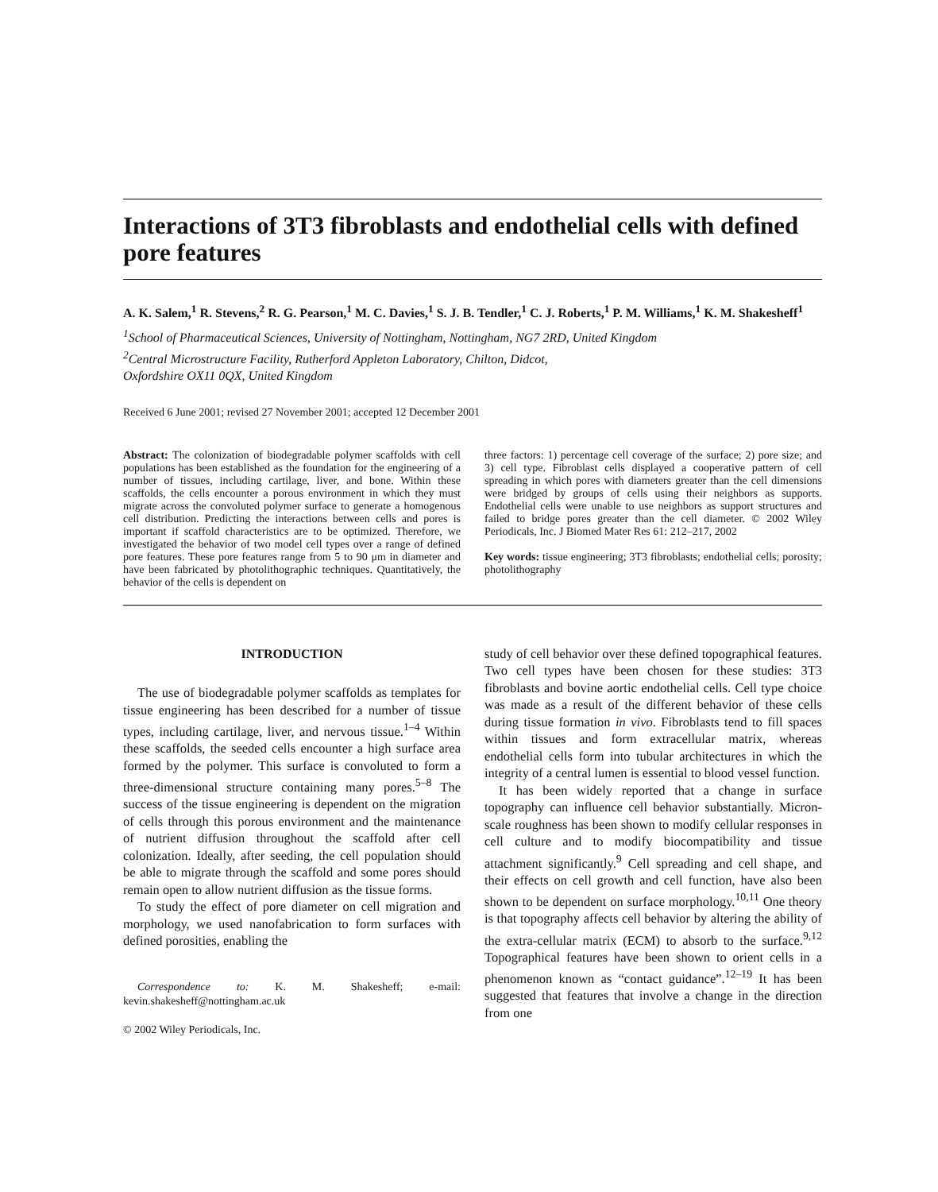Interactions of 3T3 fibroblasts and endothelial cells with defined pore features
A. K. Salem,<sup>1</sup> R. Stevens,<sup>2</sup> R. G. Pearson,<sup>1</sup> M. C. Davies,<sup>1</sup> S. J. B. Tendler,<sup>1</sup> C. J. Roberts,<sup>1</sup> P. M. Williams,<sup>1</sup> K. M. Shakesheff<sup>1</sup>
<sup>1</sup> School of Pharmaceutical Sciences, University of Nottingham, Nottingham, NG7 2RD, United Kingdom
<sup>2</sup> Central Microstructure Facility, Rutherford Appleton Laboratory, Chilton, Didcot,
Oxfordshire OX11 0QX, United Kingdom
Received 6 June 2001; revised 27 November 2001; accepted 12 December 2001
Abstract: The colonization of biodegradable polymer scaffolds with cell populations has been established as the foundation for the engineering of a number of tissues, including cartilage, liver, and bone. Within these scaffolds, the cells encounter a porous environment in which they must migrate across the convoluted polymer surface to generate a homogenous cell distribution. Predicting the interactions between cells and pores is important if scaffold characteristics are to be optimized. Therefore, we investigated the behavior of two model cell types over a range of defined pore features. These pore features range from 5 to 90 μm in diameter and have been fabricated by photolithographic techniques. Quantitatively, the behavior of the cells is dependent on
three factors: 1) percentage cell coverage of the surface; 2) pore size; and 3) cell type. Fibroblast cells displayed a cooperative pattern of cell spreading in which pores with diameters greater than the cell dimensions were bridged by groups of cells using their neighbors as supports. Endothelial cells were unable to use neighbors as support structures and failed to bridge pores greater than the cell diameter. © 2002 Wiley Periodicals, Inc. J Biomed Mater Res 61: 212–217, 2002
Key words: tissue engineering; 3T3 fibroblasts; endothelial cells; porosity; photolithography
INTRODUCTION
The use of biodegradable polymer scaffolds as templates for tissue engineering has been described for a number of tissue types, including cartilage, liver, and nervous tissue.<sup>1–4</sup> Within these scaffolds, the seeded cells encounter a high surface area formed by the polymer. This surface is convoluted to form a three-dimensional structure containing many pores.<sup>5–8</sup> The success of the tissue engineering is dependent on the migration of cells through this porous environment and the maintenance of nutrient diffusion throughout the scaffold after cell colonization. Ideally, after seeding, the cell population should be able to migrate through the scaffold and some pores should remain open to allow nutrient diffusion as the tissue forms.
To study the effect of pore diameter on cell migration and morphology, we used nanofabrication to form surfaces with defined porosities, enabling the
Correspondence to: K. M. Shakesheff; e-mail: kevin.shakesheff@nottingham.ac.uk
© 2002 Wiley Periodicals, Inc.
study of cell behavior over these defined topographical features. Two cell types have been chosen for these studies: 3T3 fibroblasts and bovine aortic endothelial cells. Cell type choice was made as a result of the different behavior of these cells during tissue formation in vivo. Fibroblasts tend to fill spaces within tissues and form extracellular matrix, whereas endothelial cells form into tubular architectures in which the integrity of a central lumen is essential to blood vessel function.
It has been widely reported that a change in surface topography can influence cell behavior substantially. Micron-scale roughness has been shown to modify cellular responses in cell culture and to modify biocompatibility and tissue attachment significantly.<sup>9</sup> Cell spreading and cell shape, and their effects on cell growth and cell function, have also been shown to be dependent on surface morphology.<sup>10,11</sup> One theory is that topography affects cell behavior by altering the ability of the extra-cellular matrix (ECM) to absorb to the surface.<sup>9,12</sup> Topographical features have been shown to orient cells in a phenomenon known as “contact guidance”.<sup>12–19</sup> It has been suggested that features that involve a change in the direction from one